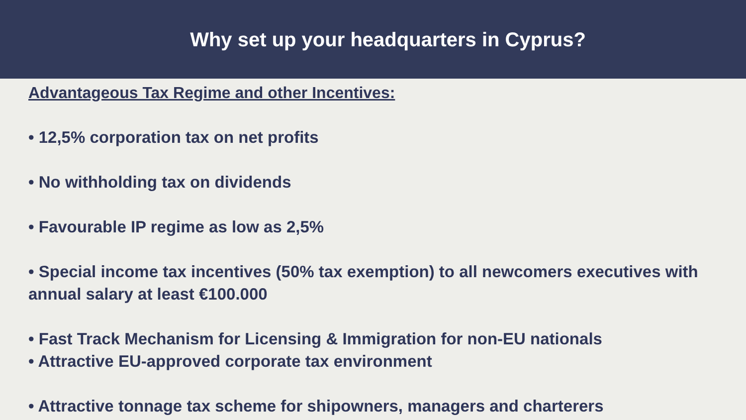Why set up your headquarters in Cyprus?
Advantageous Tax Regime and other Incentives:
• 12,5% corporation tax on net profits
• No withholding tax on dividends
• Favourable IP regime as low as 2,5%
• Special income tax incentives (50% tax exemption) to all newcomers executives with annual salary at least €100.000
• Fast Track Mechanism for Licensing & Immigration for non-EU nationals
• Attractive EU-approved corporate tax environment
• Attractive tonnage tax scheme for shipowners, managers and charterers